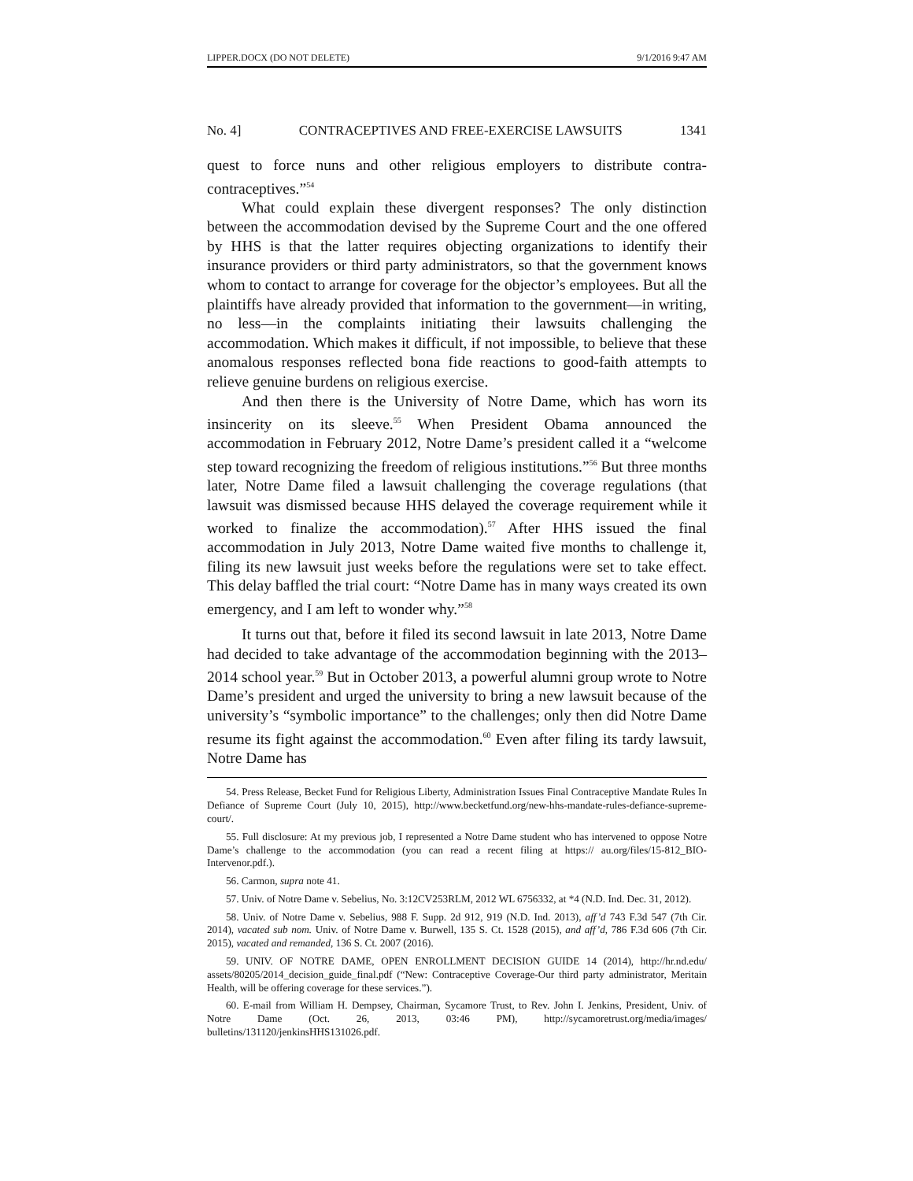LIPPER.DOCX (DO NOT DELETE) 9/1/2016 9:47 AM
No. 4] CONTRACEPTIVES AND FREE-EXERCISE LAWSUITS 1341
quest to force nuns and other religious employers to distribute contra-contraceptives.”<sup>54</sup>
What could explain these divergent responses? The only distinction between the accommodation devised by the Supreme Court and the one offered by HHS is that the latter requires objecting organizations to identify their insurance providers or third party administrators, so that the government knows whom to contact to arrange for coverage for the objector’s employees. But all the plaintiffs have already provided that information to the government—in writing, no less—in the complaints initiating their lawsuits challenging the accommodation. Which makes it difficult, if not impossible, to believe that these anomalous responses reflected bona fide reactions to good-faith attempts to relieve genuine burdens on religious exercise.
And then there is the University of Notre Dame, which has worn its insincerity on its sleeve.<sup>55</sup> When President Obama announced the accommodation in February 2012, Notre Dame’s president called it a “welcome step toward recognizing the freedom of religious institutions.”<sup>56</sup> But three months later, Notre Dame filed a lawsuit challenging the coverage regulations (that lawsuit was dismissed because HHS delayed the coverage requirement while it worked to finalize the accommodation).<sup>57</sup> After HHS issued the final accommodation in July 2013, Notre Dame waited five months to challenge it, filing its new lawsuit just weeks before the regulations were set to take effect. This delay baffled the trial court: “Notre Dame has in many ways created its own emergency, and I am left to wonder why.”<sup>58</sup>
It turns out that, before it filed its second lawsuit in late 2013, Notre Dame had decided to take advantage of the accommodation beginning with the 2013–2014 school year.<sup>59</sup> But in October 2013, a powerful alumni group wrote to Notre Dame’s president and urged the university to bring a new lawsuit because of the university’s “symbolic importance” to the challenges; only then did Notre Dame resume its fight against the accommodation.<sup>60</sup> Even after filing its tardy lawsuit, Notre Dame has
54. Press Release, Becket Fund for Religious Liberty, Administration Issues Final Contraceptive Mandate Rules In Defiance of Supreme Court (July 10, 2015), http://www.becketfund.org/new-hhs-mandate-rules-defiance-supreme-court/.
55. Full disclosure: At my previous job, I represented a Notre Dame student who has intervened to oppose Notre Dame’s challenge to the accommodation (you can read a recent filing at https:// au.org/files/15-812_BIO-Intervenor.pdf.).
56. Carmon, supra note 41.
57. Univ. of Notre Dame v. Sebelius, No. 3:12CV253RLM, 2012 WL 6756332, at *4 (N.D. Ind. Dec. 31, 2012).
58. Univ. of Notre Dame v. Sebelius, 988 F. Supp. 2d 912, 919 (N.D. Ind. 2013), aff’d 743 F.3d 547 (7th Cir. 2014), vacated sub nom. Univ. of Notre Dame v. Burwell, 135 S. Ct. 1528 (2015), and aff’d, 786 F.3d 606 (7th Cir. 2015), vacated and remanded, 136 S. Ct. 2007 (2016).
59. UNIV. OF NOTRE DAME, OPEN ENROLLMENT DECISION GUIDE 14 (2014), http://hr.nd.edu/ assets/80205/2014_decision_guide_final.pdf (“New: Contraceptive Coverage-Our third party administrator, Meritain Health, will be offering coverage for these services.”).
60. E-mail from William H. Dempsey, Chairman, Sycamore Trust, to Rev. John I. Jenkins, President, Univ. of Notre Dame (Oct. 26, 2013, 03:46 PM), http://sycamoretrust.org/media/images/ bulletins/131120/jenkinsHHS131026.pdf.